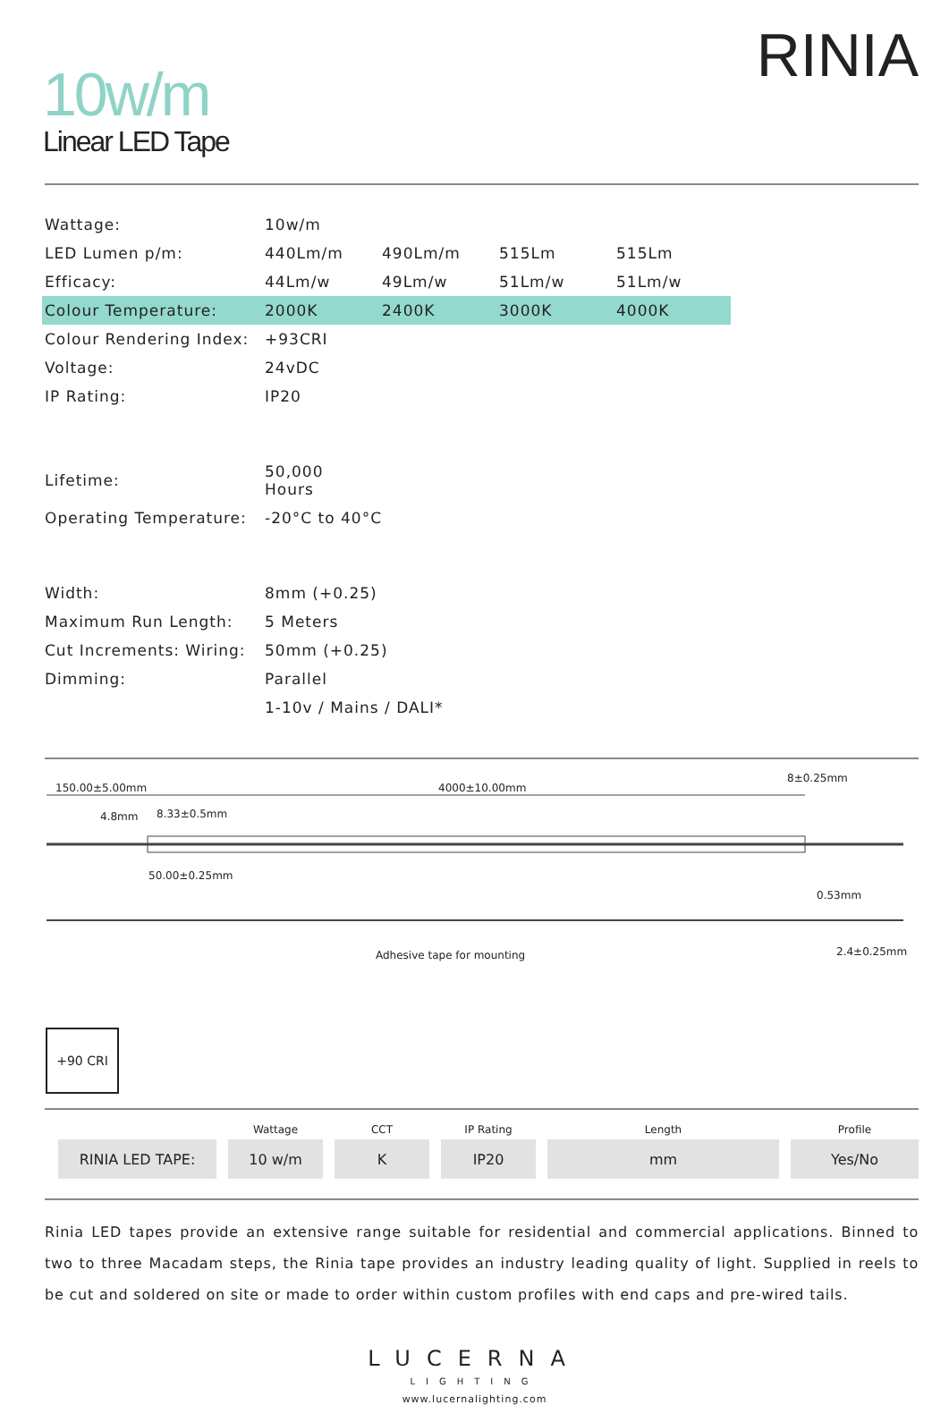10w/m
Linear LED Tape
RINIA
| Wattage: | 10w/m | | | |
| LED Lumen p/m: | 440Lm/m | 490Lm/m | 515Lm | 515Lm |
| Efficacy: | 44Lm/w | 49Lm/w | 51Lm/w | 51Lm/w |
| Colour Temperature: | 2000K | 2400K | 3000K | 4000K |
| Colour Rendering Index: | +93CRI | | | |
| Voltage: | 24vDC | | | |
| IP Rating: | IP20 | | | |
| Lifetime: | 50,000 Hours | | | |
| Operating Temperature: | -20°C to 40°C | | | |
| Width: | 8mm (+0.25) | | | |
| Maximum Run Length: | 5 Meters | | | |
| Cut Increments: Wiring: | 50mm (+0.25) | | | |
| Dimming: | Parallel | | | |
| | 1-10v / Mains / DALI* | | | |
150.00±5.00mm 4000±10.00mm
8±0.25mm
4.8mm 8.33±0.5mm
50.00±0.25mm
0.53mm
Adhesive tape for mounting 2.4±0.25mm
+90 CRI
| | Wattage | CCT | IP Rating | Length | Profile |
| --- | --- | --- | --- | --- | --- |
| RINIA LED TAPE: | 10 w/m | K | IP20 | mm | Yes/No |
Rinia LED tapes provide an extensive range suitable for residential and commercial applications. Binned to two to three Macadam steps, the Rinia tape provides an industry leading quality of light. Supplied in reels to be cut and soldered on site or made to order within custom profiles with end caps and pre-wired tails.
LUCERNA
LIGHTING
www.lucernalighting.com